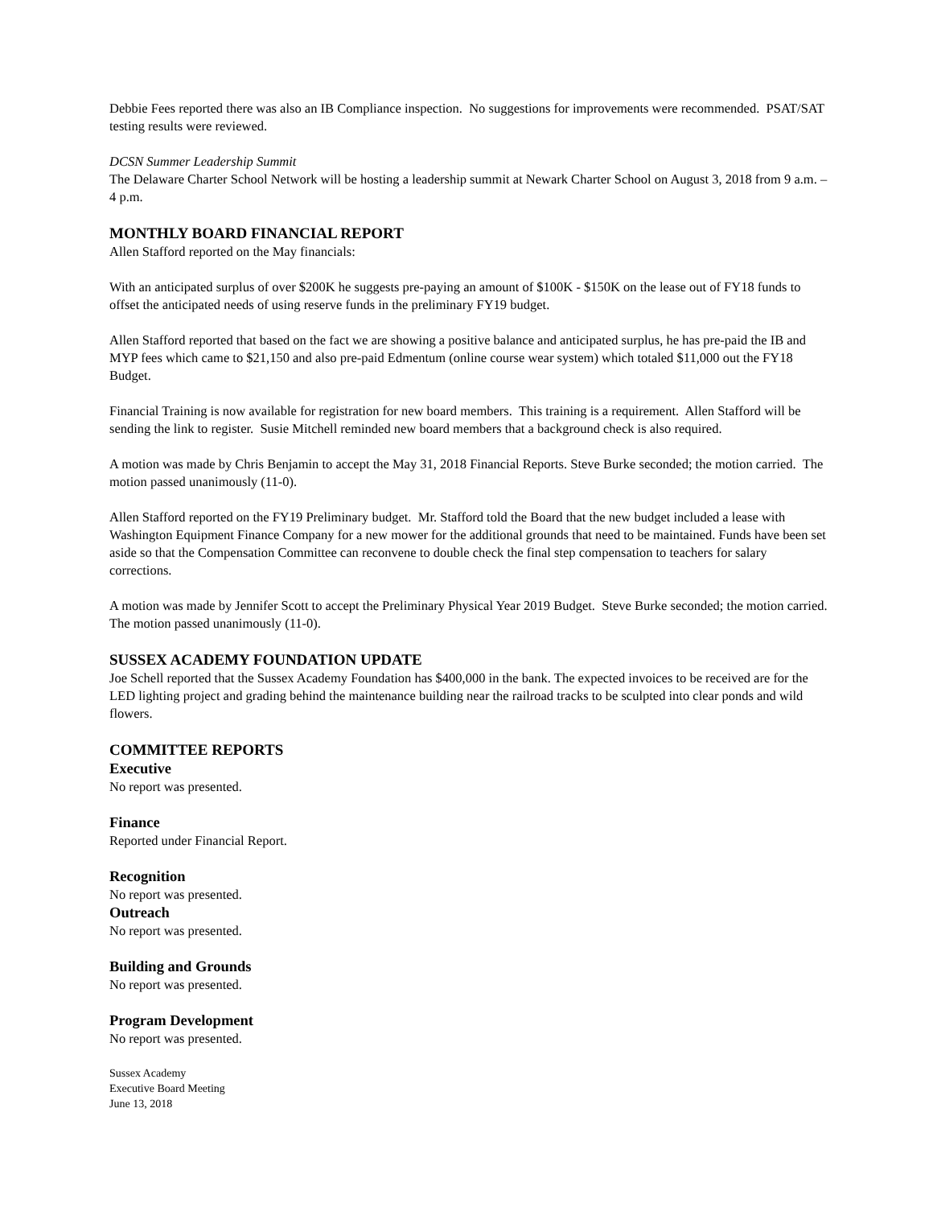Debbie Fees reported there was also an IB Compliance inspection. No suggestions for improvements were recommended. PSAT/SAT testing results were reviewed.
DCSN Summer Leadership Summit
The Delaware Charter School Network will be hosting a leadership summit at Newark Charter School on August 3, 2018 from 9 a.m. – 4 p.m.
MONTHLY BOARD FINANCIAL REPORT
Allen Stafford reported on the May financials:
With an anticipated surplus of over $200K he suggests pre-paying an amount of $100K - $150K on the lease out of FY18 funds to offset the anticipated needs of using reserve funds in the preliminary FY19 budget.
Allen Stafford reported that based on the fact we are showing a positive balance and anticipated surplus, he has pre-paid the IB and MYP fees which came to $21,150 and also pre-paid Edmentum (online course wear system) which totaled $11,000 out the FY18 Budget.
Financial Training is now available for registration for new board members. This training is a requirement. Allen Stafford will be sending the link to register. Susie Mitchell reminded new board members that a background check is also required.
A motion was made by Chris Benjamin to accept the May 31, 2018 Financial Reports. Steve Burke seconded; the motion carried. The motion passed unanimously (11-0).
Allen Stafford reported on the FY19 Preliminary budget. Mr. Stafford told the Board that the new budget included a lease with Washington Equipment Finance Company for a new mower for the additional grounds that need to be maintained. Funds have been set aside so that the Compensation Committee can reconvene to double check the final step compensation to teachers for salary corrections.
A motion was made by Jennifer Scott to accept the Preliminary Physical Year 2019 Budget. Steve Burke seconded; the motion carried. The motion passed unanimously (11-0).
SUSSEX ACADEMY FOUNDATION UPDATE
Joe Schell reported that the Sussex Academy Foundation has $400,000 in the bank. The expected invoices to be received are for the LED lighting project and grading behind the maintenance building near the railroad tracks to be sculpted into clear ponds and wild flowers.
COMMITTEE REPORTS
Executive
No report was presented.
Finance
Reported under Financial Report.
Recognition
No report was presented.
Outreach
No report was presented.
Building and Grounds
No report was presented.
Program Development
No report was presented.
Sussex Academy
Executive Board Meeting
June 13, 2018